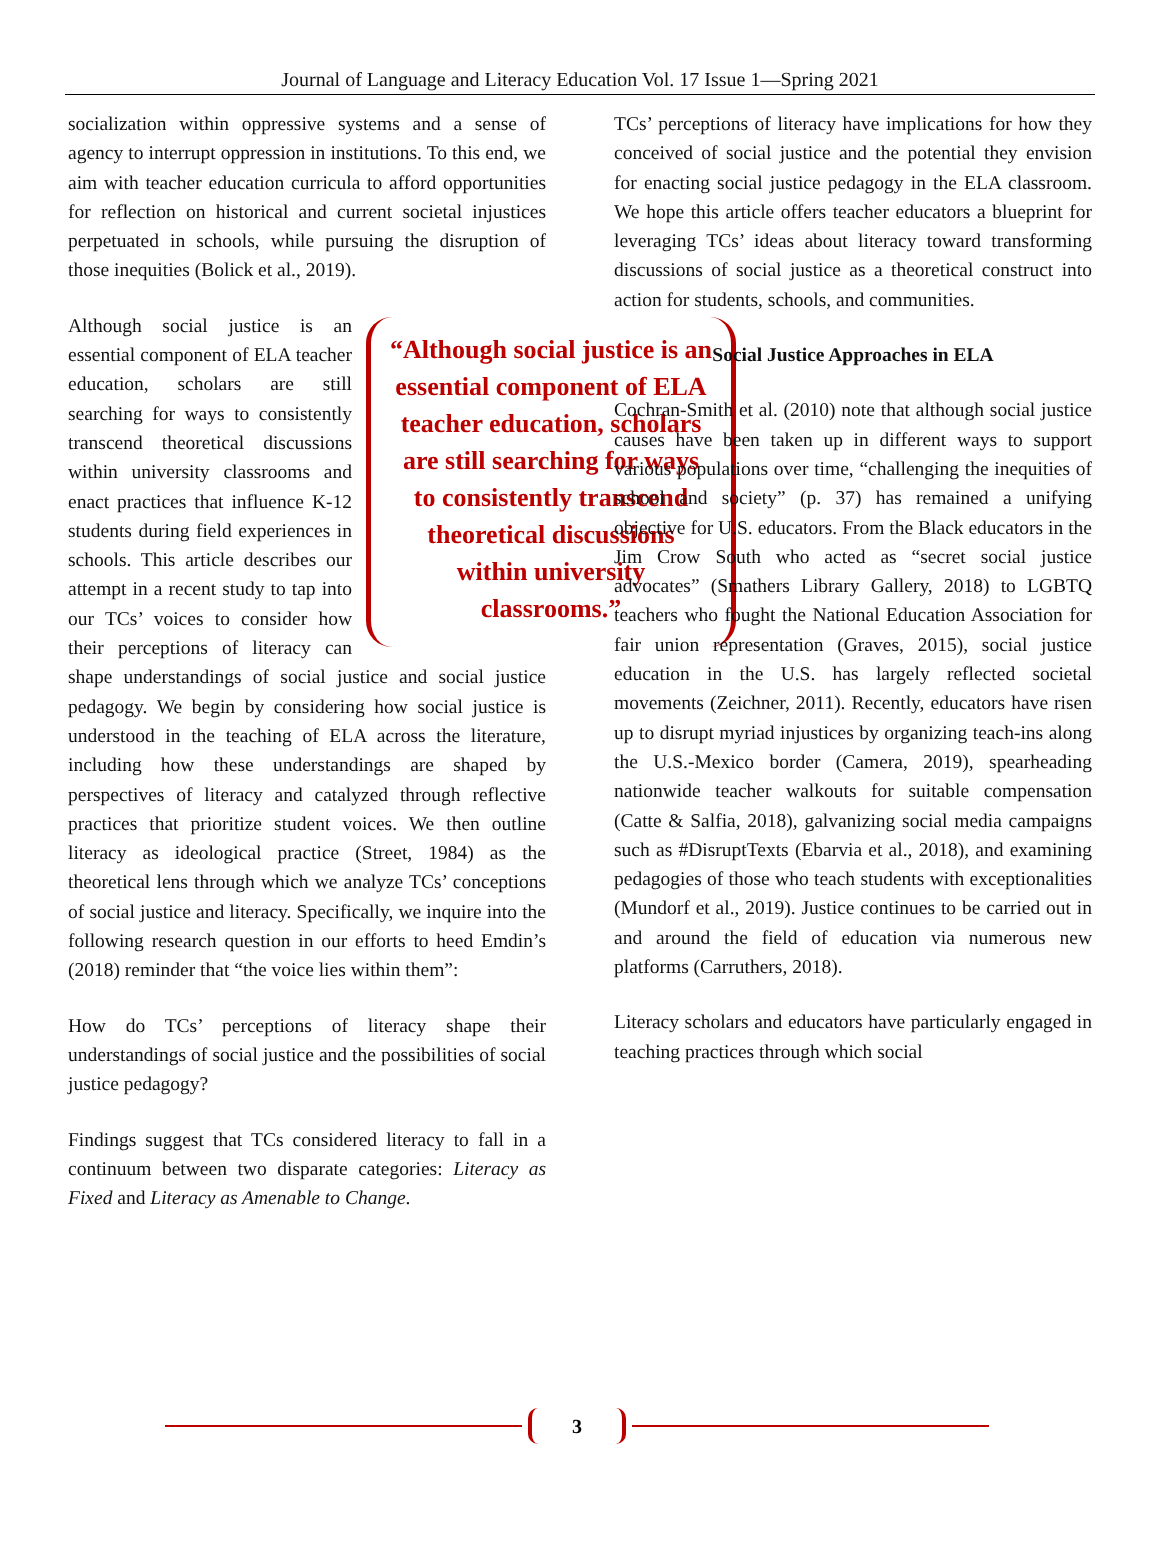Journal of Language and Literacy Education Vol. 17 Issue 1—Spring 2021
socialization within oppressive systems and a sense of agency to interrupt oppression in institutions. To this end, we aim with teacher education curricula to afford opportunities for reflection on historical and current societal injustices perpetuated in schools, while pursuing the disruption of those inequities (Bolick et al., 2019).
“Although social justice is an essential component of ELA teacher education, scholars are still searching for ways to consistently transcend theoretical discussions within university classrooms.” Although social justice is an essential component of ELA teacher education, scholars are still searching for ways to consistently transcend theoretical discussions within university classrooms and enact practices that influence K-12 students during field experiences in schools. This article describes our attempt in a recent study to tap into our TCs’ voices to consider how their perceptions of literacy can shape understandings of social justice and social justice pedagogy. We begin by considering how social justice is understood in the teaching of ELA across the literature, including how these understandings are shaped by perspectives of literacy and catalyzed through reflective practices that prioritize student voices. We then outline literacy as ideological practice (Street, 1984) as the theoretical lens through which we analyze TCs’ conceptions of social justice and literacy. Specifically, we inquire into the following research question in our efforts to heed Emdin’s (2018) reminder that “the voice lies within them”:
How do TCs’ perceptions of literacy shape their understandings of social justice and the possibilities of social justice pedagogy?
Findings suggest that TCs considered literacy to fall in a continuum between two disparate categories: Literacy as Fixed and Literacy as Amenable to Change.
TCs’ perceptions of literacy have implications for how they conceived of social justice and the potential they envision for enacting social justice pedagogy in the ELA classroom. We hope this article offers teacher educators a blueprint for leveraging TCs’ ideas about literacy toward transforming discussions of social justice as a theoretical construct into action for students, schools, and communities.
Social Justice Approaches in ELA
Cochran-Smith et al. (2010) note that although social justice causes have been taken up in different ways to support various populations over time, “challenging the inequities of school and society” (p. 37) has remained a unifying objective for U.S. educators. From the Black educators in the Jim Crow South who acted as “secret social justice advocates” (Smathers Library Gallery, 2018) to LGBTQ teachers who fought the National Education Association for fair union representation (Graves, 2015), social justice education in the U.S. has largely reflected societal movements (Zeichner, 2011). Recently, educators have risen up to disrupt myriad injustices by organizing teach-ins along the U.S.-Mexico border (Camera, 2019), spearheading nationwide teacher walkouts for suitable compensation (Catte & Salfia, 2018), galvanizing social media campaigns such as #DisruptTexts (Ebarvia et al., 2018), and examining pedagogies of those who teach students with exceptionalities (Mundorf et al., 2019). Justice continues to be carried out in and around the field of education via numerous new platforms (Carruthers, 2018).
Literacy scholars and educators have particularly engaged in teaching practices through which social
3